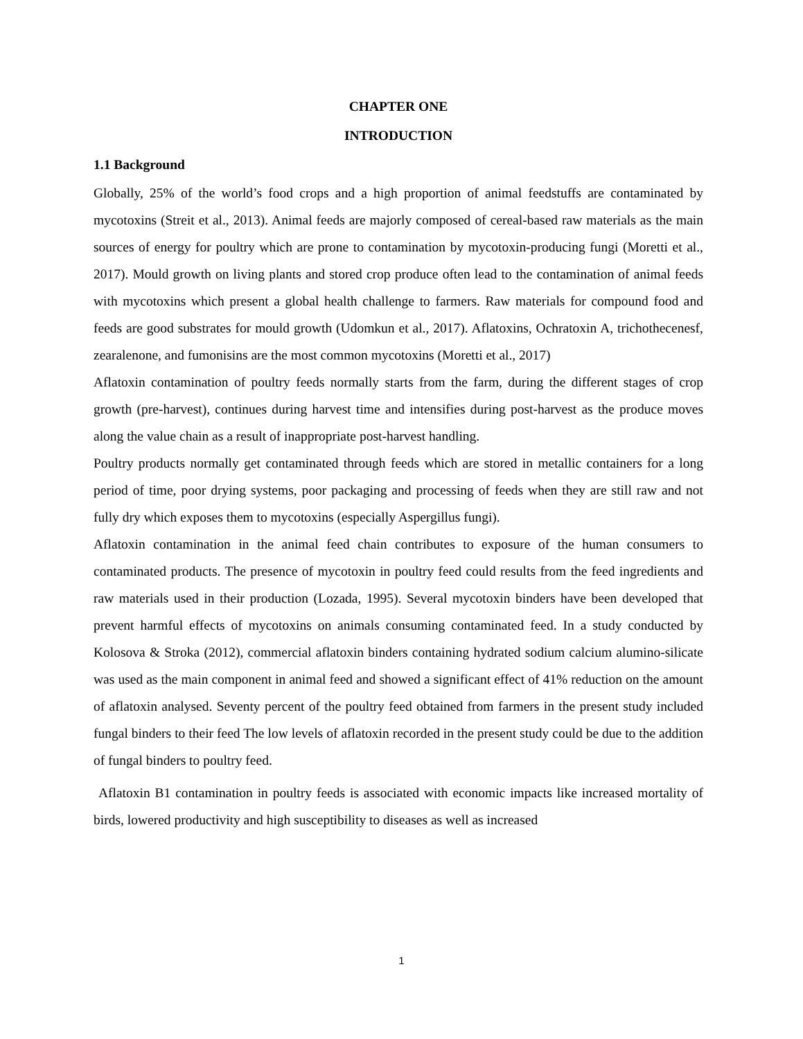CHAPTER ONE
INTRODUCTION
1.1 Background
Globally, 25% of the world’s food crops and a high proportion of animal feedstuffs are contaminated by mycotoxins (Streit et al., 2013). Animal feeds are majorly composed of cereal-based raw materials as the main sources of energy for poultry which are prone to contamination by mycotoxin-producing fungi (Moretti et al., 2017). Mould growth on living plants and stored crop produce often lead to the contamination of animal feeds with mycotoxins which present a global health challenge to farmers. Raw materials for compound food and feeds are good substrates for mould growth (Udomkun et al., 2017). Aflatoxins, Ochratoxin A, trichothecenesf, zearalenone, and fumonisins are the most common mycotoxins (Moretti et al., 2017)
Aflatoxin contamination of poultry feeds normally starts from the farm, during the different stages of crop growth (pre-harvest), continues during harvest time and intensifies during post-harvest as the produce moves along the value chain as a result of inappropriate post-harvest handling.
Poultry products normally get contaminated through feeds which are stored in metallic containers for a long period of time, poor drying systems, poor packaging and processing of feeds when they are still raw and not fully dry which exposes them to mycotoxins (especially Aspergillus fungi).
Aflatoxin contamination in the animal feed chain contributes to exposure of the human consumers to contaminated products. The presence of mycotoxin in poultry feed could results from the feed ingredients and raw materials used in their production (Lozada, 1995). Several mycotoxin binders have been developed that prevent harmful effects of mycotoxins on animals consuming contaminated feed. In a study conducted by Kolosova & Stroka (2012), commercial aflatoxin binders containing hydrated sodium calcium alumino-silicate was used as the main component in animal feed and showed a significant effect of 41% reduction on the amount of aflatoxin analysed. Seventy percent of the poultry feed obtained from farmers in the present study included fungal binders to their feed The low levels of aflatoxin recorded in the present study could be due to the addition of fungal binders to poultry feed.
Aflatoxin B1 contamination in poultry feeds is associated with economic impacts like increased mortality of birds, lowered productivity and high susceptibility to diseases as well as increased
1